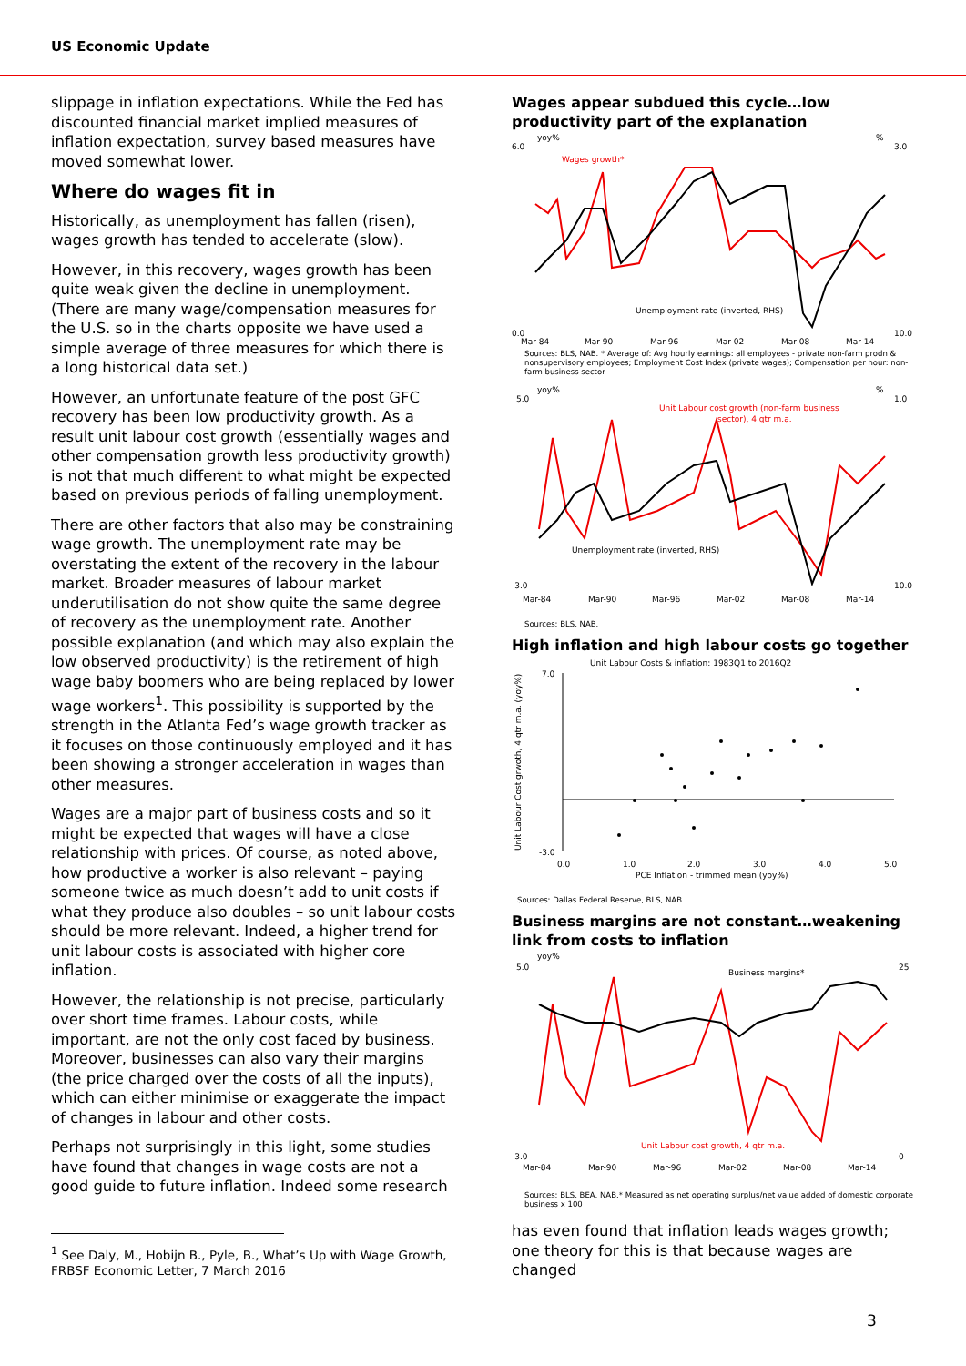US Economic Update
slippage in inflation expectations. While the Fed has discounted financial market implied measures of inflation expectation, survey based measures have moved somewhat lower.
Where do wages fit in
Historically, as unemployment has fallen (risen), wages growth has tended to accelerate (slow).
However, in this recovery, wages growth has been quite weak given the decline in unemployment. (There are many wage/compensation measures for the U.S. so in the charts opposite we have used a simple average of three measures for which there is a long historical data set.)
However, an unfortunate feature of the post GFC recovery has been low productivity growth. As a result unit labour cost growth (essentially wages and other compensation growth less productivity growth) is not that much different to what might be expected based on previous periods of falling unemployment.
There are other factors that also may be constraining wage growth. The unemployment rate may be overstating the extent of the recovery in the labour market. Broader measures of labour market underutilisation do not show quite the same degree of recovery as the unemployment rate. Another possible explanation (and which may also explain the low observed productivity) is the retirement of high wage baby boomers who are being replaced by lower wage workers<sup>1</sup>. This possibility is supported by the strength in the Atlanta Fed’s wage growth tracker as it focuses on those continuously employed and it has been showing a stronger acceleration in wages than other measures.
Wages are a major part of business costs and so it might be expected that wages will have a close relationship with prices. Of course, as noted above, how productive a worker is also relevant – paying someone twice as much doesn’t add to unit costs if what they produce also doubles – so unit labour costs should be more relevant. Indeed, a higher trend for unit labour costs is associated with higher core inflation.
However, the relationship is not precise, particularly over short time frames. Labour costs, while important, are not the only cost faced by business. Moreover, businesses can also vary their margins (the price charged over the costs of all the inputs), which can either minimise or exaggerate the impact of changes in labour and other costs.
Perhaps not surprisingly in this light, some studies have found that changes in wage costs are not a good guide to future inflation. Indeed some research
<sup>1</sup> See Daly, M., Hobijn B., Pyle, B., What’s Up with Wage Growth, FRBSF Economic Letter, 7 March 2016
Wages appear subdued this cycle…low productivity part of the explanation
yoy%
%
6.0
0.0
3.0
10.0
Wages growth*
Unemployment rate (inverted, RHS)
Mar-84
Mar-90
Mar-96
Mar-02
Mar-08
Mar-14
Sources: BLS, NAB. * Average of: Avg hourly earnings: all employees - private non-farm prodn & nonsupervisory employees; Employment Cost Index (private wages); Compensation per hour: non-farm business sector
yoy%
%
5.0
-3.0
1.0
10.0
Unit Labour cost growth (non-farm business
sector), 4 qtr m.a.
Unemployment rate (inverted, RHS)
Mar-84
Mar-90
Mar-96
Mar-02
Mar-08
Mar-14
Sources: BLS, NAB.
High inflation and high labour costs go together
Unit Labour Costs & inflation: 1983Q1 to 2016Q2
Unit Labour Cost grwoth, 4 qtr m.a. (yoy%)
7.0
-3.0
0.0
1.0
2.0
3.0
4.0
5.0
PCE Inflation - trimmed mean (yoy%)
Sources: Dallas Federal Reserve, BLS, NAB.
Business margins are not constant…weakening link from costs to inflation
yoy%
5.0
-3.0
25
0
Business margins*
Unit Labour cost growth, 4 qtr m.a.
Mar-84
Mar-90
Mar-96
Mar-02
Mar-08
Mar-14
Sources: BLS, BEA, NAB.* Measured as net operating surplus/net value added of domestic corporate business x 100
has even found that inflation leads wages growth; one theory for this is that because wages are changed
3